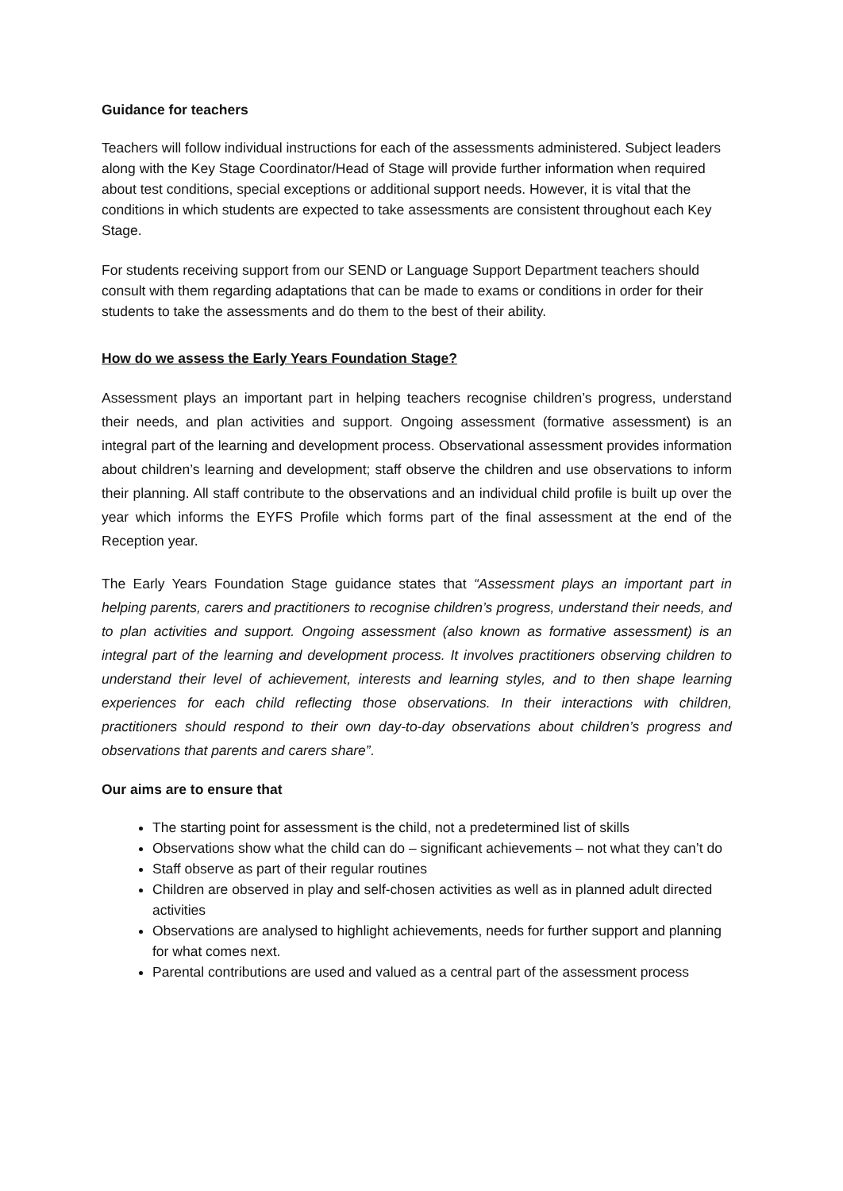Guidance for teachers
Teachers will follow individual instructions for each of the assessments administered. Subject leaders along with the Key Stage Coordinator/Head of Stage will provide further information when required about test conditions, special exceptions or additional support needs. However, it is vital that the conditions in which students are expected to take assessments are consistent throughout each Key Stage.
For students receiving support from our SEND or Language Support Department teachers should consult with them regarding adaptations that can be made to exams or conditions in order for their students to take the assessments and do them to the best of their ability.
How do we assess the Early Years Foundation Stage?
Assessment plays an important part in helping teachers recognise children’s progress, understand their needs, and plan activities and support. Ongoing assessment (formative assessment) is an integral part of the learning and development process. Observational assessment provides information about children’s learning and development; staff observe the children and use observations to inform their planning. All staff contribute to the observations and an individual child profile is built up over the year which informs the EYFS Profile which forms part of the final assessment at the end of the Reception year.
The Early Years Foundation Stage guidance states that “Assessment plays an important part in helping parents, carers and practitioners to recognise children’s progress, understand their needs, and to plan activities and support. Ongoing assessment (also known as formative assessment) is an integral part of the learning and development process. It involves practitioners observing children to understand their level of achievement, interests and learning styles, and to then shape learning experiences for each child reflecting those observations. In their interactions with children, practitioners should respond to their own day-to-day observations about children’s progress and observations that parents and carers share”.
Our aims are to ensure that
The starting point for assessment is the child, not a predetermined list of skills
Observations show what the child can do – significant achievements – not what they can’t do
Staff observe as part of their regular routines
Children are observed in play and self-chosen activities as well as in planned adult directed activities
Observations are analysed to highlight achievements, needs for further support and planning for what comes next.
Parental contributions are used and valued as a central part of the assessment process